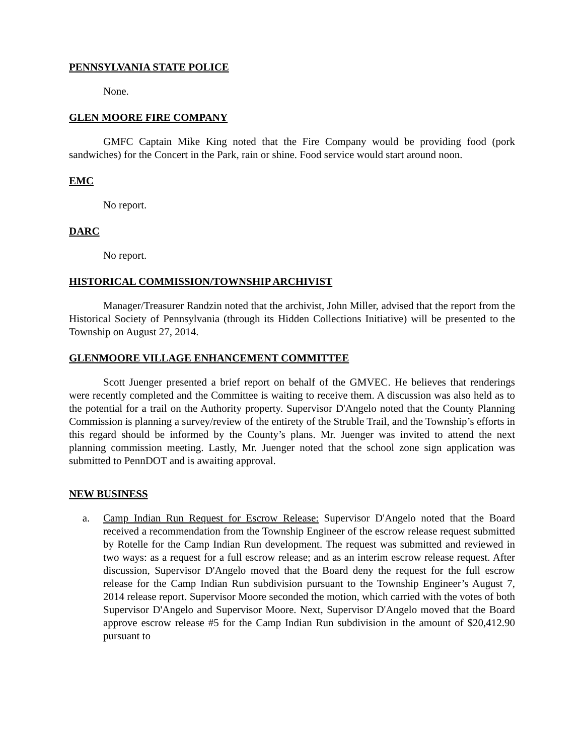PENNSYLVANIA STATE POLICE
None.
GLEN MOORE FIRE COMPANY
GMFC Captain Mike King noted that the Fire Company would be providing food (pork sandwiches) for the Concert in the Park, rain or shine. Food service would start around noon.
EMC
No report.
DARC
No report.
HISTORICAL COMMISSION/TOWNSHIP ARCHIVIST
Manager/Treasurer Randzin noted that the archivist, John Miller, advised that the report from the Historical Society of Pennsylvania (through its Hidden Collections Initiative) will be presented to the Township on August 27, 2014.
GLENMOORE VILLAGE ENHANCEMENT COMMITTEE
Scott Juenger presented a brief report on behalf of the GMVEC. He believes that renderings were recently completed and the Committee is waiting to receive them. A discussion was also held as to the potential for a trail on the Authority property. Supervisor D'Angelo noted that the County Planning Commission is planning a survey/review of the entirety of the Struble Trail, and the Township’s efforts in this regard should be informed by the County’s plans. Mr. Juenger was invited to attend the next planning commission meeting. Lastly, Mr. Juenger noted that the school zone sign application was submitted to PennDOT and is awaiting approval.
NEW BUSINESS
a. Camp Indian Run Request for Escrow Release: Supervisor D'Angelo noted that the Board received a recommendation from the Township Engineer of the escrow release request submitted by Rotelle for the Camp Indian Run development. The request was submitted and reviewed in two ways: as a request for a full escrow release; and as an interim escrow release request. After discussion, Supervisor D'Angelo moved that the Board deny the request for the full escrow release for the Camp Indian Run subdivision pursuant to the Township Engineer’s August 7, 2014 release report. Supervisor Moore seconded the motion, which carried with the votes of both Supervisor D'Angelo and Supervisor Moore. Next, Supervisor D'Angelo moved that the Board approve escrow release #5 for the Camp Indian Run subdivision in the amount of $20,412.90 pursuant to